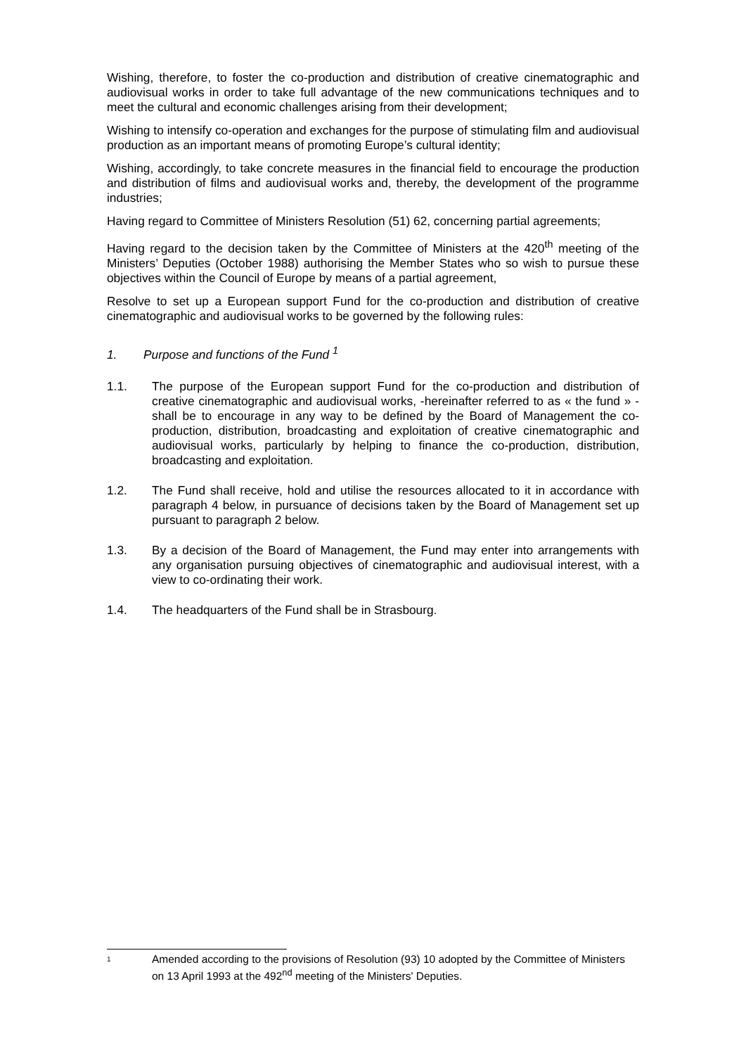Wishing, therefore, to foster the co-production and distribution of creative cinematographic and audiovisual works in order to take full advantage of the new communications techniques and to meet the cultural and economic challenges arising from their development;
Wishing to intensify co-operation and exchanges for the purpose of stimulating film and audiovisual production as an important means of promoting Europe’s cultural identity;
Wishing, accordingly, to take concrete measures in the financial field to encourage the production and distribution of films and audiovisual works and, thereby, the development of the programme industries;
Having regard to Committee of Ministers Resolution (51) 62, concerning partial agreements;
Having regard to the decision taken by the Committee of Ministers at the 420<sup>th</sup> meeting of the Ministers’ Deputies (October 1988) authorising the Member States who so wish to pursue these objectives within the Council of Europe by means of a partial agreement,
Resolve to set up a European support Fund for the co-production and distribution of creative cinematographic and audiovisual works to be governed by the following rules:
1. Purpose and functions of the Fund <sup>1</sup>
1.1. The purpose of the European support Fund for the co-production and distribution of creative cinematographic and audiovisual works, -hereinafter referred to as « the fund » - shall be to encourage in any way to be defined by the Board of Management the co-production, distribution, broadcasting and exploitation of creative cinematographic and audiovisual works, particularly by helping to finance the co-production, distribution, broadcasting and exploitation.
1.2. The Fund shall receive, hold and utilise the resources allocated to it in accordance with paragraph 4 below, in pursuance of decisions taken by the Board of Management set up pursuant to paragraph 2 below.
1.3. By a decision of the Board of Management, the Fund may enter into arrangements with any organisation pursuing objectives of cinematographic and audiovisual interest, with a view to co-ordinating their work.
1.4. The headquarters of the Fund shall be in Strasbourg.
1
Amended according to the provisions of Resolution (93) 10 adopted by the Committee of Ministers on 13 April 1993 at the 492<sup>nd</sup> meeting of the Ministers' Deputies.